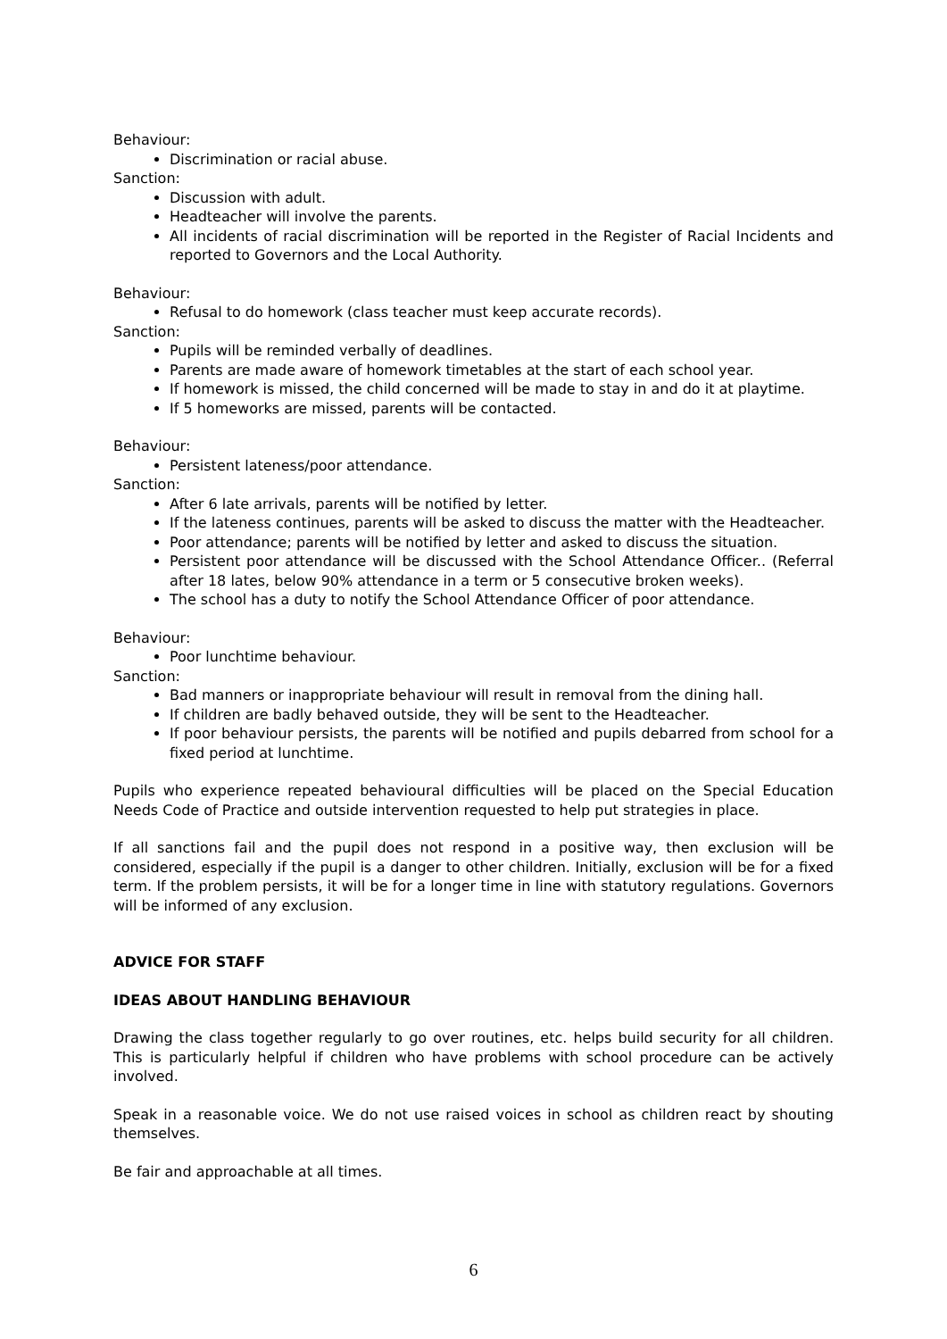Behaviour:
Discrimination or racial abuse.
Sanction:
Discussion with adult.
Headteacher will involve the parents.
All incidents of racial discrimination will be reported in the Register of Racial Incidents and reported to Governors and the Local Authority.
Behaviour:
Refusal to do homework (class teacher must keep accurate records).
Sanction:
Pupils will be reminded verbally of deadlines.
Parents are made aware of homework timetables at the start of each school year.
If homework is missed, the child concerned will be made to stay in and do it at playtime.
If 5 homeworks are missed, parents will be contacted.
Behaviour:
Persistent lateness/poor attendance.
Sanction:
After 6 late arrivals, parents will be notified by letter.
If the lateness continues, parents will be asked to discuss the matter with the Headteacher.
Poor attendance; parents will be notified by letter and asked to discuss the situation.
Persistent poor attendance will be discussed with the School Attendance Officer.. (Referral after 18 lates, below 90% attendance in a term or 5 consecutive broken weeks).
The school has a duty to notify the School Attendance Officer of poor attendance.
Behaviour:
Poor lunchtime behaviour.
Sanction:
Bad manners or inappropriate behaviour will result in removal from the dining hall.
If children are badly behaved outside, they will be sent to the Headteacher.
If poor behaviour persists, the parents will be notified and pupils debarred from school for a fixed period at lunchtime.
Pupils who experience repeated behavioural difficulties will be placed on the Special Education Needs Code of Practice and outside intervention requested to help put strategies in place.
If all sanctions fail and the pupil does not respond in a positive way, then exclusion will be considered, especially if the pupil is a danger to other children. Initially, exclusion will be for a fixed term. If the problem persists, it will be for a longer time in line with statutory regulations. Governors will be informed of any exclusion.
ADVICE FOR STAFF
IDEAS ABOUT HANDLING BEHAVIOUR
Drawing the class together regularly to go over routines, etc. helps build security for all children. This is particularly helpful if children who have problems with school procedure can be actively involved.
Speak in a reasonable voice. We do not use raised voices in school as children react by shouting themselves.
Be fair and approachable at all times.
6